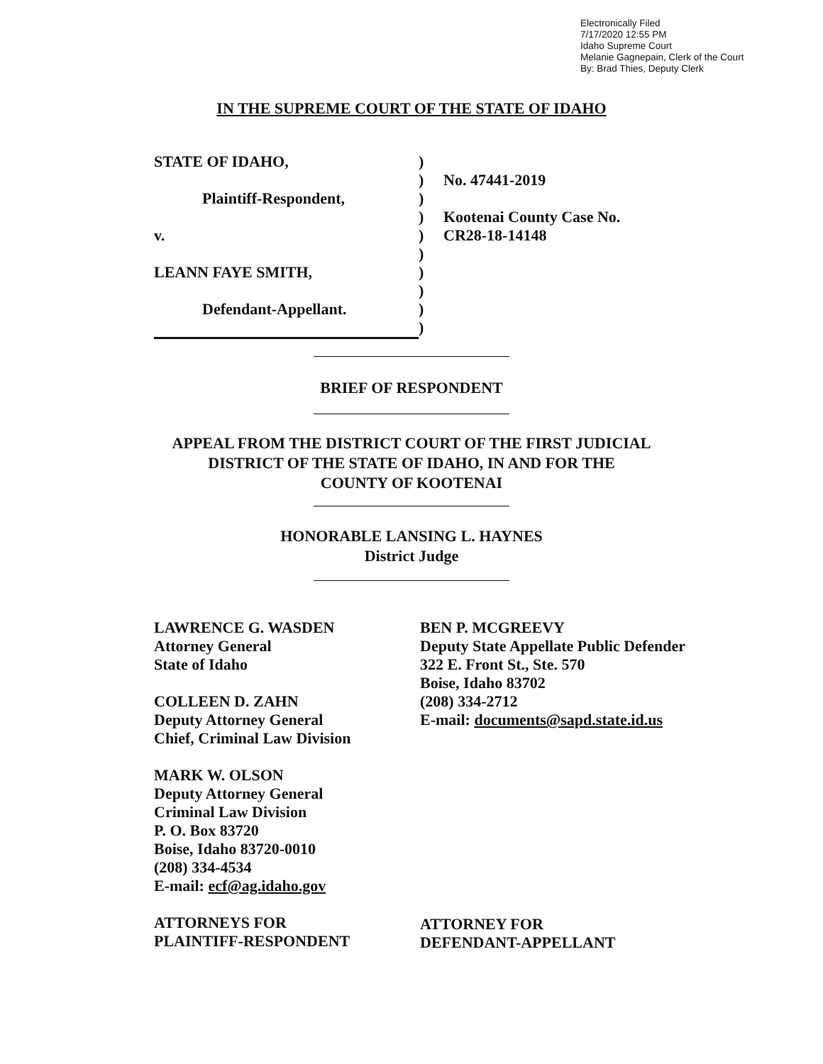Electronically Filed
7/17/2020 12:55 PM
Idaho Supreme Court
Melanie Gagnepain, Clerk of the Court
By: Brad Thies, Deputy Clerk
IN THE SUPREME COURT OF THE STATE OF IDAHO
| STATE OF IDAHO, | ) | |
| | ) | No. 47441-2019 |
| Plaintiff-Respondent, | ) | |
| | ) | Kootenai County Case No. |
| v. | ) | CR28-18-14148 |
| | ) | |
| LEANN FAYE SMITH, | ) | |
| | ) | |
| Defendant-Appellant. | ) | |
| | ) | |
BRIEF OF RESPONDENT
APPEAL FROM THE DISTRICT COURT OF THE FIRST JUDICIAL
DISTRICT OF THE STATE OF IDAHO, IN AND FOR THE
COUNTY OF KOOTENAI
HONORABLE LANSING L. HAYNES
District Judge
LAWRENCE G. WASDEN
Attorney General
State of Idaho
COLLEEN D. ZAHN
Deputy Attorney General
Chief, Criminal Law Division
MARK W. OLSON
Deputy Attorney General
Criminal Law Division
P. O. Box 83720
Boise, Idaho 83720-0010
(208) 334-4534
E-mail: ecf@ag.idaho.gov
ATTORNEYS FOR
PLAINTIFF-RESPONDENT
BEN P. MCGREEVY
Deputy State Appellate Public Defender
322 E. Front St., Ste. 570
Boise, Idaho 83702
(208) 334-2712
E-mail: documents@sapd.state.id.us
ATTORNEY FOR
DEFENDANT-APPELLANT